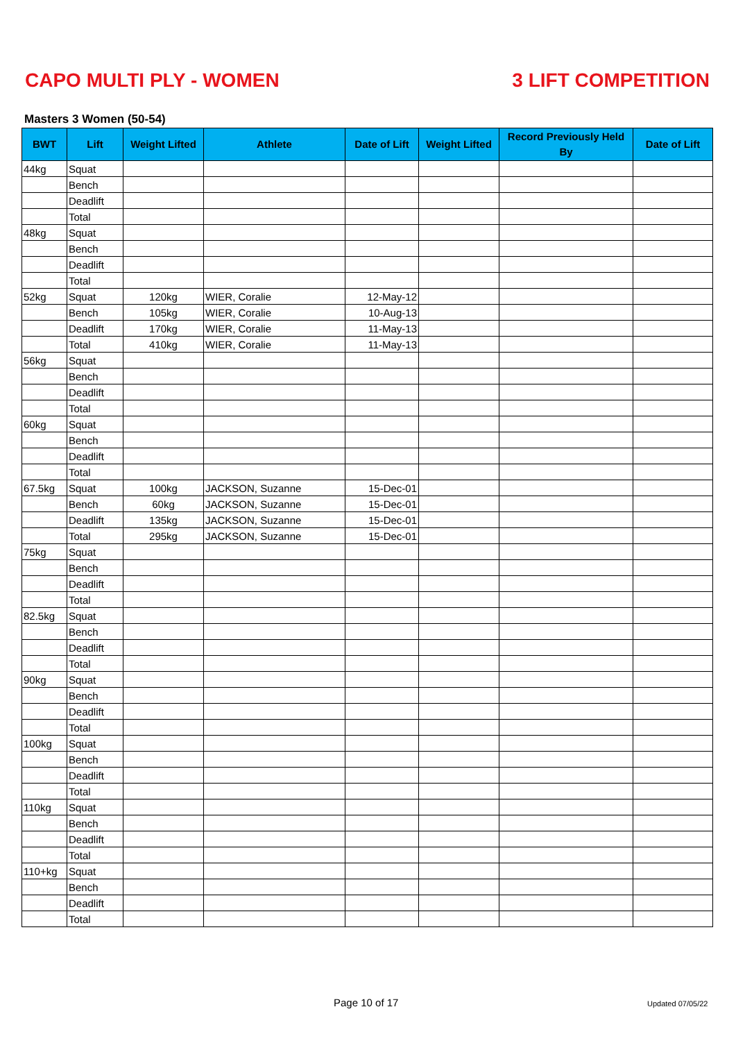CAPO MULTI PLY - WOMEN 3 LIFT COMPETITION
Masters 3 Women (50-54)
| BWT | Lift | Weight Lifted | Athlete | Date of Lift | Weight Lifted | Record Previously Held By | Date of Lift |
| --- | --- | --- | --- | --- | --- | --- | --- |
| 44kg | Squat | | | | | | |
| | Bench | | | | | | |
| | Deadlift | | | | | | |
| | Total | | | | | | |
| 48kg | Squat | | | | | | |
| | Bench | | | | | | |
| | Deadlift | | | | | | |
| | Total | | | | | | |
| 52kg | Squat | 120kg | WIER, Coralie | 12-May-12 | | | |
| | Bench | 105kg | WIER, Coralie | 10-Aug-13 | | | |
| | Deadlift | 170kg | WIER, Coralie | 11-May-13 | | | |
| | Total | 410kg | WIER, Coralie | 11-May-13 | | | |
| 56kg | Squat | | | | | | |
| | Bench | | | | | | |
| | Deadlift | | | | | | |
| | Total | | | | | | |
| 60kg | Squat | | | | | | |
| | Bench | | | | | | |
| | Deadlift | | | | | | |
| | Total | | | | | | |
| 67.5kg | Squat | 100kg | JACKSON, Suzanne | 15-Dec-01 | | | |
| | Bench | 60kg | JACKSON, Suzanne | 15-Dec-01 | | | |
| | Deadlift | 135kg | JACKSON, Suzanne | 15-Dec-01 | | | |
| | Total | 295kg | JACKSON, Suzanne | 15-Dec-01 | | | |
| 75kg | Squat | | | | | | |
| | Bench | | | | | | |
| | Deadlift | | | | | | |
| | Total | | | | | | |
| 82.5kg | Squat | | | | | | |
| | Bench | | | | | | |
| | Deadlift | | | | | | |
| | Total | | | | | | |
| 90kg | Squat | | | | | | |
| | Bench | | | | | | |
| | Deadlift | | | | | | |
| | Total | | | | | | |
| 100kg | Squat | | | | | | |
| | Bench | | | | | | |
| | Deadlift | | | | | | |
| | Total | | | | | | |
| 110kg | Squat | | | | | | |
| | Bench | | | | | | |
| | Deadlift | | | | | | |
| | Total | | | | | | |
| 110+kg | Squat | | | | | | |
| | Bench | | | | | | |
| | Deadlift | | | | | | |
| | Total | | | | | | |
Page 10 of 17 Updated 07/05/22